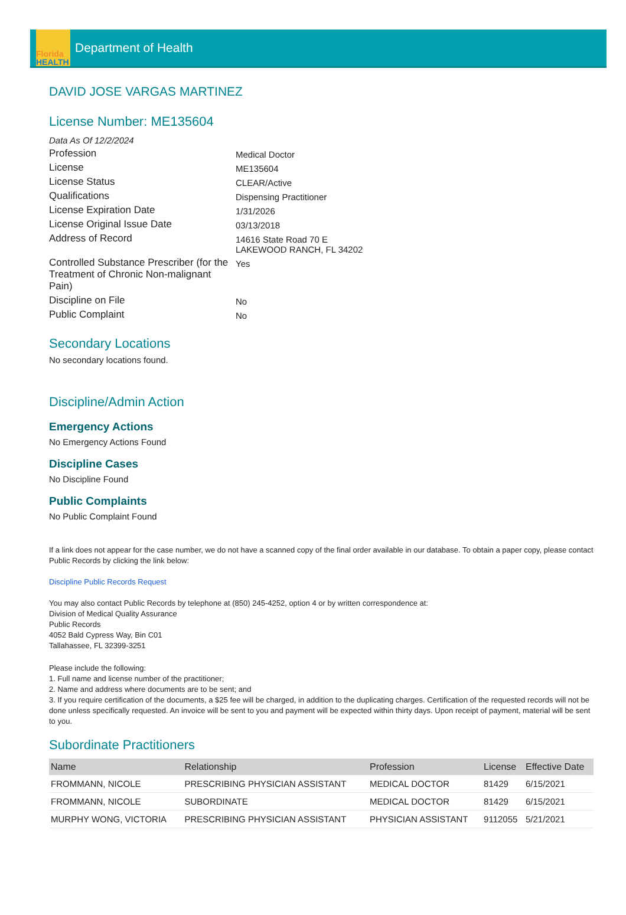Florida
HEALTH
Department of Health
DAVID JOSE VARGAS MARTINEZ
License Number: ME135604
Data As Of 12/2/2024
Profession
Medical Doctor
License
ME135604
License Status
CLEAR/Active
Qualifications
Dispensing Practitioner
License Expiration Date
1/31/2026
License Original Issue Date
03/13/2018
Address of Record
14616 State Road 70 E
LAKEWOOD RANCH, FL 34202
Controlled Substance Prescriber (for the Treatment of Chronic Non-malignant Pain)
Yes
Discipline on File
No
Public Complaint
No
Secondary Locations
No secondary locations found.
Discipline/Admin Action
Emergency Actions
No Emergency Actions Found
Discipline Cases
No Discipline Found
Public Complaints
No Public Complaint Found
If a link does not appear for the case number, we do not have a scanned copy of the final order available in our database. To obtain a paper copy, please contact Public Records by clicking the link below:
Discipline Public Records Request
You may also contact Public Records by telephone at (850) 245-4252, option 4 or by written correspondence at:
Division of Medical Quality Assurance
Public Records
4052 Bald Cypress Way, Bin C01
Tallahassee, FL 32399-3251
Please include the following:
1. Full name and license number of the practitioner;
2. Name and address where documents are to be sent; and
3. If you require certification of the documents, a $25 fee will be charged, in addition to the duplicating charges. Certification of the requested records will not be done unless specifically requested. An invoice will be sent to you and payment will be expected within thirty days. Upon receipt of payment, material will be sent to you.
Subordinate Practitioners
| Name | Relationship | Profession | License | Effective Date |
| --- | --- | --- | --- | --- |
| FROMMANN, NICOLE | PRESCRIBING PHYSICIAN ASSISTANT | MEDICAL DOCTOR | 81429 | 6/15/2021 |
| FROMMANN, NICOLE | SUBORDINATE | MEDICAL DOCTOR | 81429 | 6/15/2021 |
| MURPHY WONG, VICTORIA | PRESCRIBING PHYSICIAN ASSISTANT | PHYSICIAN ASSISTANT | 9112055 | 5/21/2021 |